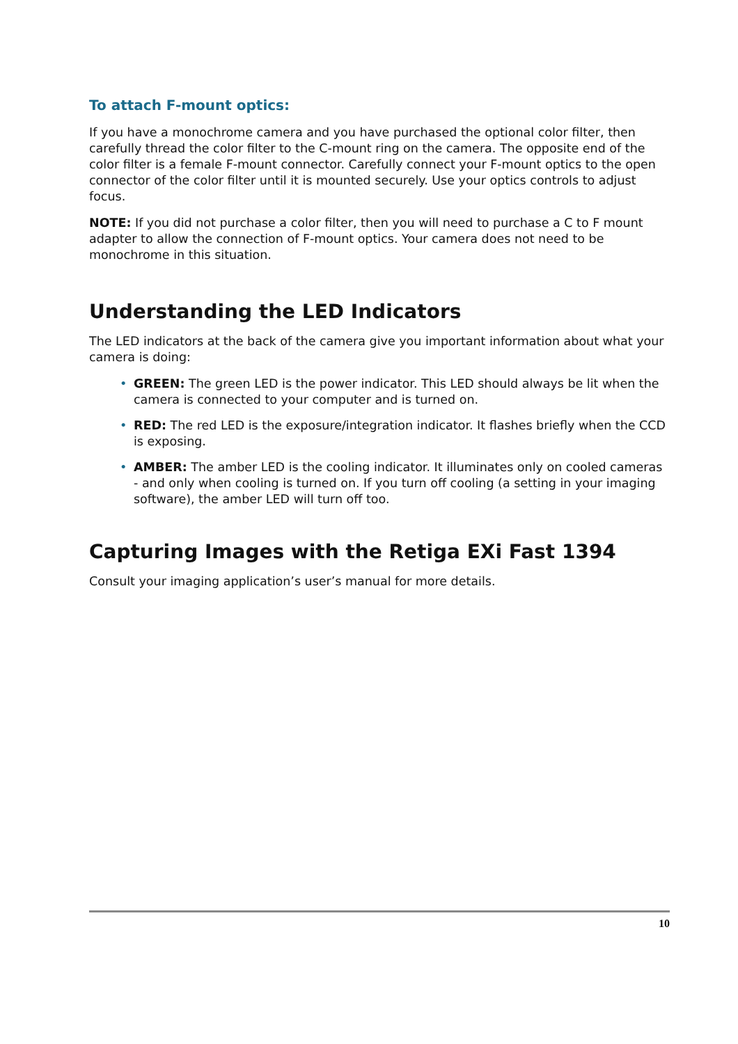To attach F-mount optics:
If you have a monochrome camera and you have purchased the optional color filter, then carefully thread the color filter to the C-mount ring on the camera. The opposite end of the color filter is a female F-mount connector. Carefully connect your F-mount optics to the open connector of the color filter until it is mounted securely. Use your optics controls to adjust focus.
NOTE: If you did not purchase a color filter, then you will need to purchase a C to F mount adapter to allow the connection of F-mount optics. Your camera does not need to be monochrome in this situation.
Understanding the LED Indicators
The LED indicators at the back of the camera give you important information about what your camera is doing:
• GREEN: The green LED is the power indicator. This LED should always be lit when the camera is connected to your computer and is turned on.
• RED: The red LED is the exposure/integration indicator. It flashes briefly when the CCD is exposing.
• AMBER: The amber LED is the cooling indicator. It illuminates only on cooled cameras - and only when cooling is turned on. If you turn off cooling (a setting in your imaging software), the amber LED will turn off too.
Capturing Images with the Retiga EXi Fast 1394
Consult your imaging application’s user’s manual for more details.
10